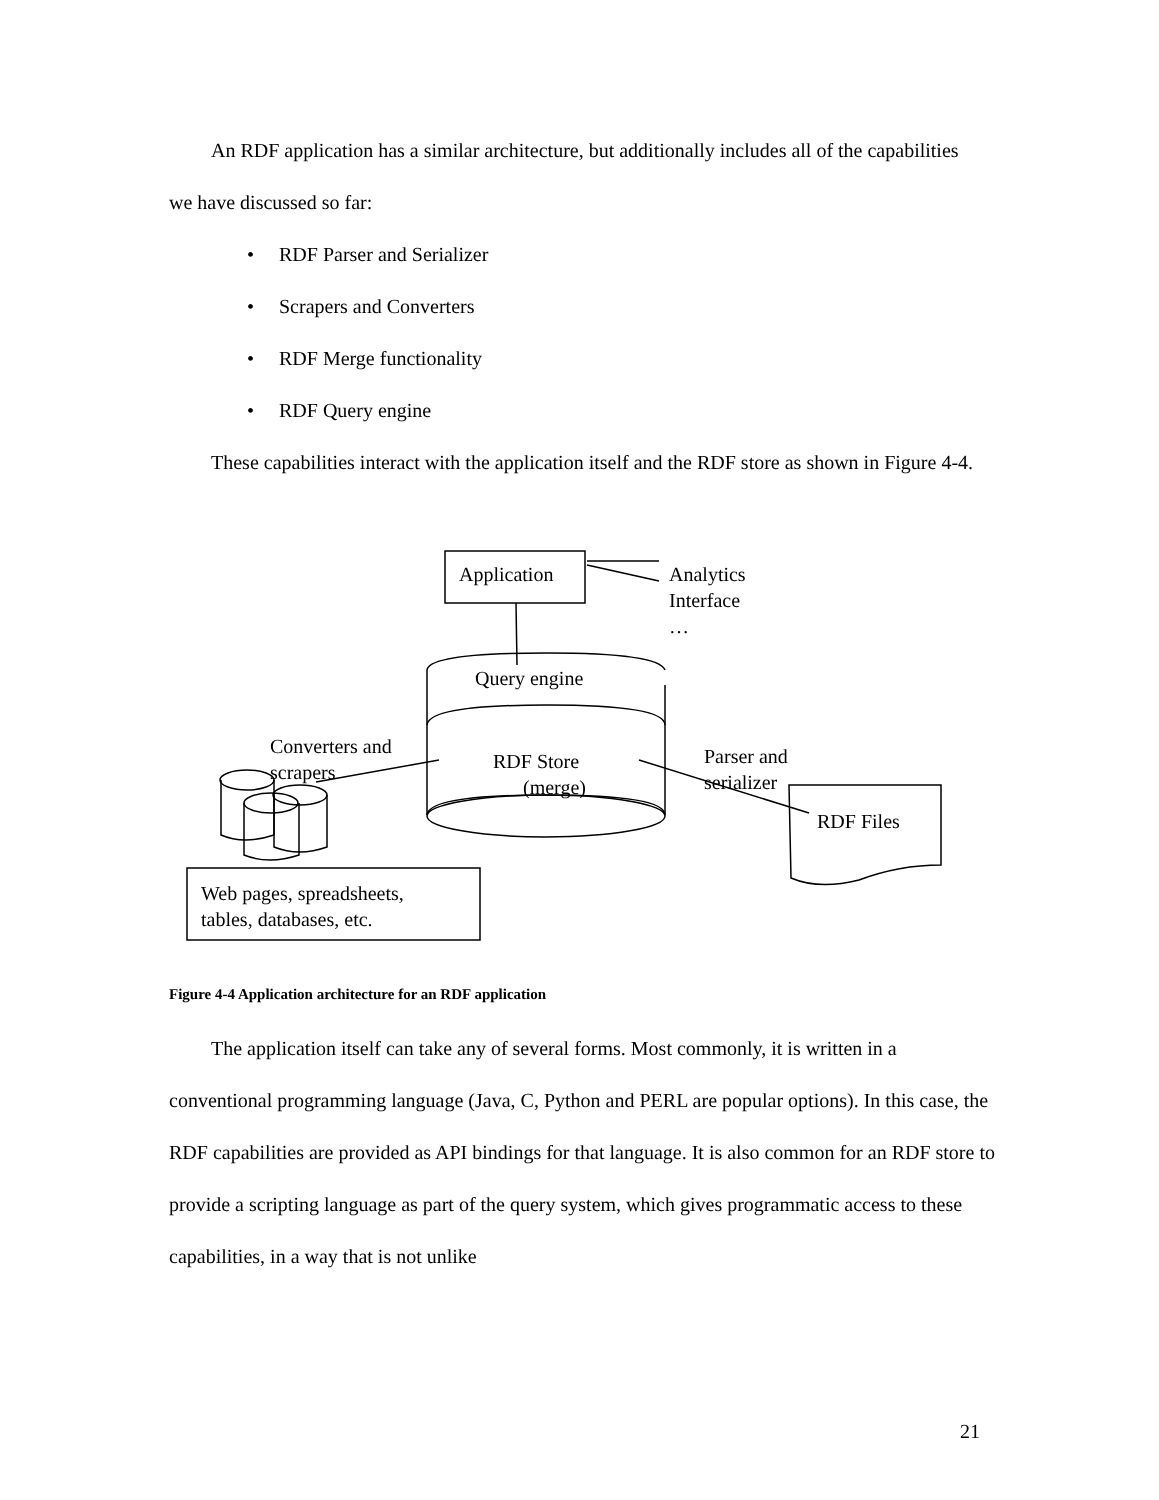An RDF application has a similar architecture, but additionally includes all of the capabilities we have discussed so far:
• RDF Parser and Serializer
• Scrapers and Converters
• RDF Merge functionality
• RDF Query engine
These capabilities interact with the application itself and the RDF store as shown in Figure 4-4.
Application
Analytics
Interface
…
Query engine
RDF Store
(merge)
Converters and
scrapers
Parser and
serializer
RDF Files
Web pages, spreadsheets,
tables, databases, etc.
Figure 4-4 Application architecture for an RDF application
The application itself can take any of several forms. Most commonly, it is written in a conventional programming language (Java, C, Python and PERL are popular options). In this case, the RDF capabilities are provided as API bindings for that language. It is also common for an RDF store to provide a scripting language as part of the query system, which gives programmatic access to these capabilities, in a way that is not unlike
21